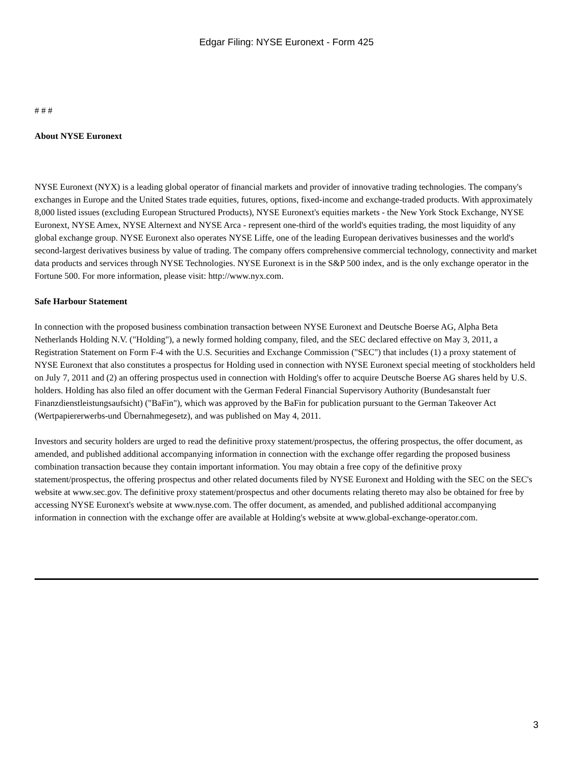Edgar Filing: NYSE Euronext - Form 425
# # #
About NYSE Euronext
NYSE Euronext (NYX) is a leading global operator of financial markets and provider of innovative trading technologies. The company's exchanges in Europe and the United States trade equities, futures, options, fixed-income and exchange-traded products. With approximately 8,000 listed issues (excluding European Structured Products), NYSE Euronext's equities markets - the New York Stock Exchange, NYSE Euronext, NYSE Amex, NYSE Alternext and NYSE Arca - represent one-third of the world's equities trading, the most liquidity of any global exchange group. NYSE Euronext also operates NYSE Liffe, one of the leading European derivatives businesses and the world's second-largest derivatives business by value of trading. The company offers comprehensive commercial technology, connectivity and market data products and services through NYSE Technologies. NYSE Euronext is in the S&P 500 index, and is the only exchange operator in the Fortune 500. For more information, please visit: http://www.nyx.com.
Safe Harbour Statement
In connection with the proposed business combination transaction between NYSE Euronext and Deutsche Boerse AG, Alpha Beta Netherlands Holding N.V. ("Holding"), a newly formed holding company, filed, and the SEC declared effective on May 3, 2011, a Registration Statement on Form F-4 with the U.S. Securities and Exchange Commission ("SEC") that includes (1) a proxy statement of NYSE Euronext that also constitutes a prospectus for Holding used in connection with NYSE Euronext special meeting of stockholders held on July 7, 2011 and (2) an offering prospectus used in connection with Holding's offer to acquire Deutsche Boerse AG shares held by U.S. holders. Holding has also filed an offer document with the German Federal Financial Supervisory Authority (Bundesanstalt fuer Finanzdienstleistungsaufsicht) ("BaFin"), which was approved by the BaFin for publication pursuant to the German Takeover Act (Wertpapiererwerbs-und Übernahmegesetz), and was published on May 4, 2011.
Investors and security holders are urged to read the definitive proxy statement/prospectus, the offering prospectus, the offer document, as amended, and published additional accompanying information in connection with the exchange offer regarding the proposed business combination transaction because they contain important information. You may obtain a free copy of the definitive proxy statement/prospectus, the offering prospectus and other related documents filed by NYSE Euronext and Holding with the SEC on the SEC's website at www.sec.gov. The definitive proxy statement/prospectus and other documents relating thereto may also be obtained for free by accessing NYSE Euronext's website at www.nyse.com. The offer document, as amended, and published additional accompanying information in connection with the exchange offer are available at Holding's website at www.global-exchange-operator.com.
3